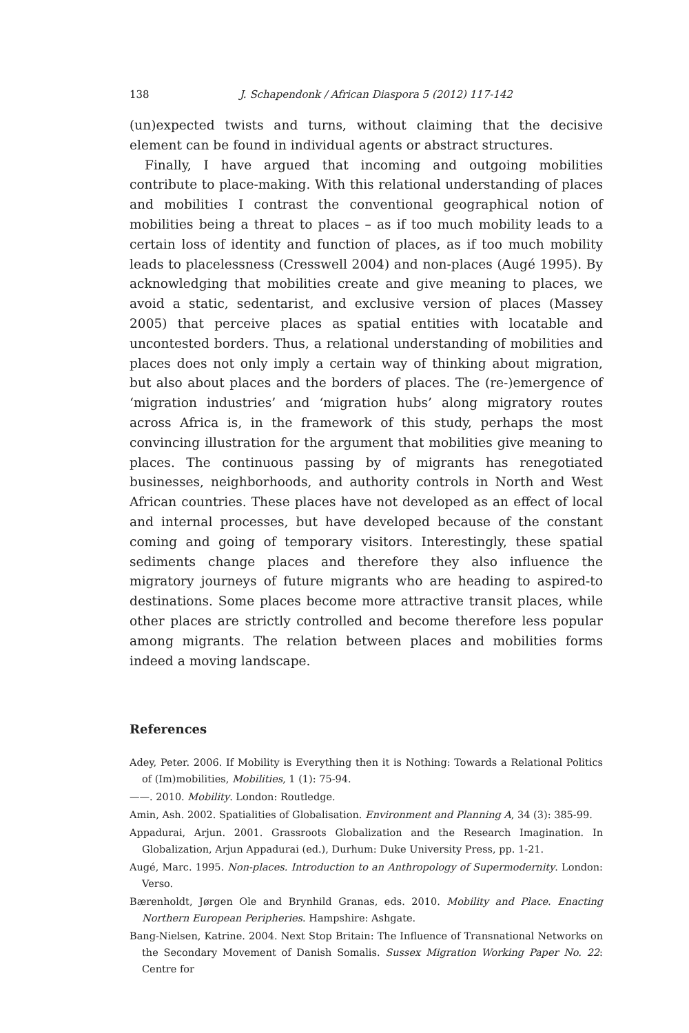138 J. Schapendonk / African Diaspora 5 (2012) 117-142
(un)expected twists and turns, without claiming that the decisive element can be found in individual agents or abstract structures.
Finally, I have argued that incoming and outgoing mobilities contribute to place-making. With this relational understanding of places and mobilities I contrast the conventional geographical notion of mobilities being a threat to places – as if too much mobility leads to a certain loss of identity and function of places, as if too much mobility leads to placelessness (Cresswell 2004) and non-places (Augé 1995). By acknowledging that mobilities create and give meaning to places, we avoid a static, sedentarist, and exclusive version of places (Massey 2005) that perceive places as spatial entities with locatable and uncontested borders. Thus, a relational understanding of mobilities and places does not only imply a certain way of thinking about migration, but also about places and the borders of places. The (re-)emergence of ‘migration industries’ and ‘migration hubs’ along migratory routes across Africa is, in the framework of this study, perhaps the most convincing illustration for the argument that mobilities give meaning to places. The continuous passing by of migrants has renegotiated businesses, neighborhoods, and authority controls in North and West African countries. These places have not developed as an effect of local and internal processes, but have developed because of the constant coming and going of temporary visitors. Interestingly, these spatial sediments change places and therefore they also influence the migratory journeys of future migrants who are heading to aspired-to destinations. Some places become more attractive transit places, while other places are strictly controlled and become therefore less popular among migrants. The relation between places and mobilities forms indeed a moving landscape.
References
Adey, Peter. 2006. If Mobility is Everything then it is Nothing: Towards a Relational Politics of (Im)mobilities, Mobilities, 1 (1): 75-94.
——. 2010. Mobility. London: Routledge.
Amin, Ash. 2002. Spatialities of Globalisation. Environment and Planning A, 34 (3): 385-99.
Appadurai, Arjun. 2001. Grassroots Globalization and the Research Imagination. In Globalization, Arjun Appadurai (ed.), Durhum: Duke University Press, pp. 1-21.
Augé, Marc. 1995. Non-places. Introduction to an Anthropology of Supermodernity. London: Verso.
Bærenholdt, Jørgen Ole and Brynhild Granas, eds. 2010. Mobility and Place. Enacting Northern European Peripheries. Hampshire: Ashgate.
Bang-Nielsen, Katrine. 2004. Next Stop Britain: The Influence of Transnational Networks on the Secondary Movement of Danish Somalis. Sussex Migration Working Paper No. 22: Centre for